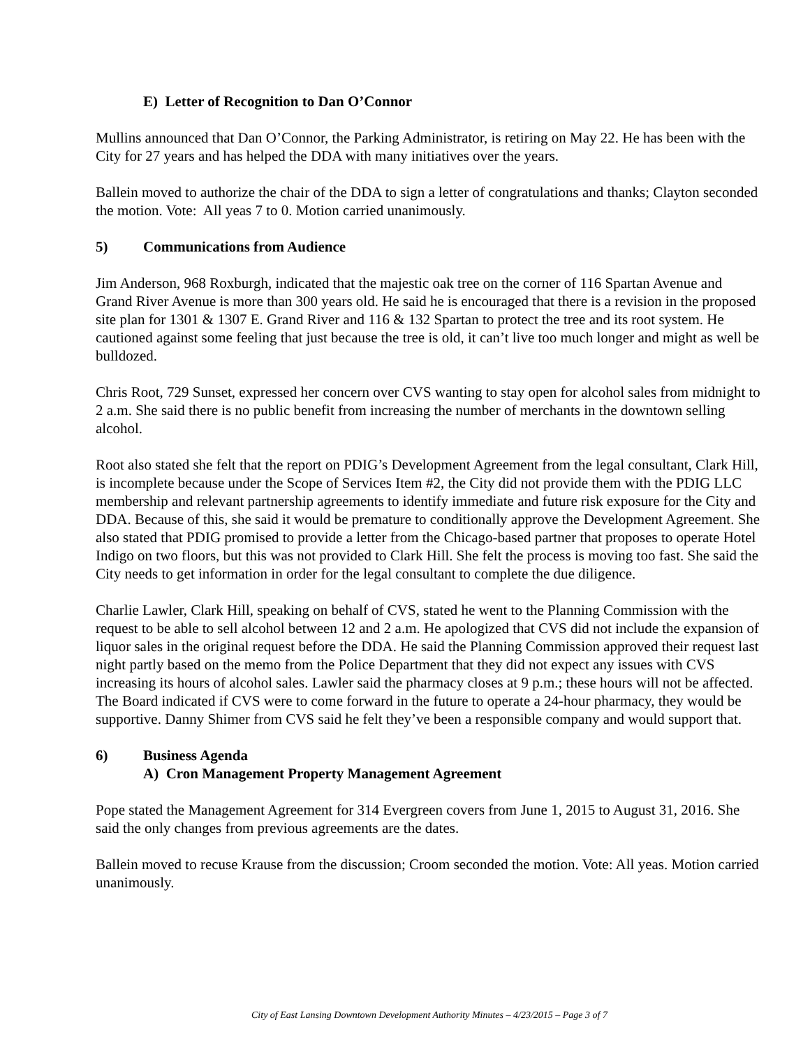E) Letter of Recognition to Dan O’Connor
Mullins announced that Dan O’Connor, the Parking Administrator, is retiring on May 22. He has been with the City for 27 years and has helped the DDA with many initiatives over the years.
Ballein moved to authorize the chair of the DDA to sign a letter of congratulations and thanks; Clayton seconded the motion. Vote: All yeas 7 to 0. Motion carried unanimously.
5) Communications from Audience
Jim Anderson, 968 Roxburgh, indicated that the majestic oak tree on the corner of 116 Spartan Avenue and Grand River Avenue is more than 300 years old. He said he is encouraged that there is a revision in the proposed site plan for 1301 & 1307 E. Grand River and 116 & 132 Spartan to protect the tree and its root system. He cautioned against some feeling that just because the tree is old, it can’t live too much longer and might as well be bulldozed.
Chris Root, 729 Sunset, expressed her concern over CVS wanting to stay open for alcohol sales from midnight to 2 a.m. She said there is no public benefit from increasing the number of merchants in the downtown selling alcohol.
Root also stated she felt that the report on PDIG’s Development Agreement from the legal consultant, Clark Hill, is incomplete because under the Scope of Services Item #2, the City did not provide them with the PDIG LLC membership and relevant partnership agreements to identify immediate and future risk exposure for the City and DDA. Because of this, she said it would be premature to conditionally approve the Development Agreement. She also stated that PDIG promised to provide a letter from the Chicago-based partner that proposes to operate Hotel Indigo on two floors, but this was not provided to Clark Hill. She felt the process is moving too fast. She said the City needs to get information in order for the legal consultant to complete the due diligence.
Charlie Lawler, Clark Hill, speaking on behalf of CVS, stated he went to the Planning Commission with the request to be able to sell alcohol between 12 and 2 a.m. He apologized that CVS did not include the expansion of liquor sales in the original request before the DDA. He said the Planning Commission approved their request last night partly based on the memo from the Police Department that they did not expect any issues with CVS increasing its hours of alcohol sales. Lawler said the pharmacy closes at 9 p.m.; these hours will not be affected. The Board indicated if CVS were to come forward in the future to operate a 24-hour pharmacy, they would be supportive. Danny Shimer from CVS said he felt they’ve been a responsible company and would support that.
6) Business Agenda
A) Cron Management Property Management Agreement
Pope stated the Management Agreement for 314 Evergreen covers from June 1, 2015 to August 31, 2016. She said the only changes from previous agreements are the dates.
Ballein moved to recuse Krause from the discussion; Croom seconded the motion. Vote: All yeas. Motion carried unanimously.
City of East Lansing Downtown Development Authority Minutes – 4/23/2015 – Page 3 of 7